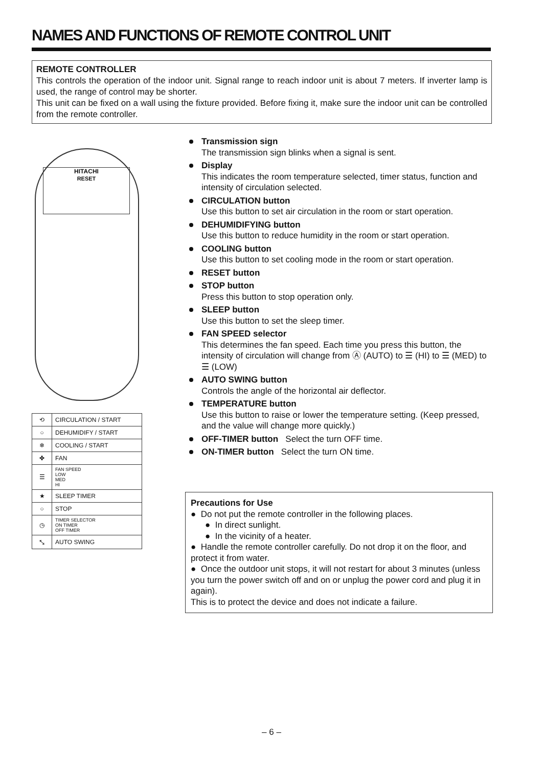NAMES AND FUNCTIONS OF REMOTE CONTROL UNIT
REMOTE CONTROLLER
This controls the operation of the indoor unit. Signal range to reach indoor unit is about 7 meters. If inverter lamp is used, the range of control may be shorter.
This unit can be fixed on a wall using the fixture provided. Before fixing it, make sure the indoor unit can be controlled from the remote controller.
HITACHI
RESET
Transmission sign
The transmission sign blinks when a signal is sent.
Display
This indicates the room temperature selected, timer status, function and intensity of circulation selected.
CIRCULATION button
Use this button to set air circulation in the room or start operation.
DEHUMIDIFYING button
Use this button to reduce humidity in the room or start operation.
COOLING button
Use this button to set cooling mode in the room or start operation.
RESET button
STOP button
Press this button to stop operation only.
SLEEP button
Use this button to set the sleep timer.
FAN SPEED selector
This determines the fan speed. Each time you press this button, the intensity of circulation will change from Ⓐ (AUTO) to ☰ (HI) to ☰ (MED) to ☰ (LOW)
AUTO SWING button
Controls the angle of the horizontal air deflector.
TEMPERATURE button
Use this button to raise or lower the temperature setting. (Keep pressed, and the value will change more quickly.)
OFF-TIMER button Select the turn OFF time.
ON-TIMER button Select the turn ON time.
| ⟲ | CIRCULATION / START |
| ○ | DEHUMIDIFY / START |
| ❄ | COOLING / START |
| ✤ | FAN |
| ☰ | FAN SPEED LOW MED HI |
| ★ | SLEEP TIMER |
| ○ | STOP |
| ◷ | TIMER SELECTOR ON TIMER OFF TIMER |
| ⤡ | AUTO SWING |
Precautions for Use
● Do not put the remote controller in the following places.
● In direct sunlight.
● In the vicinity of a heater.
● Handle the remote controller carefully. Do not drop it on the floor, and protect it from water.
● Once the outdoor unit stops, it will not restart for about 3 minutes (unless you turn the power switch off and on or unplug the power cord and plug it in again).
This is to protect the device and does not indicate a failure.
– 6 –